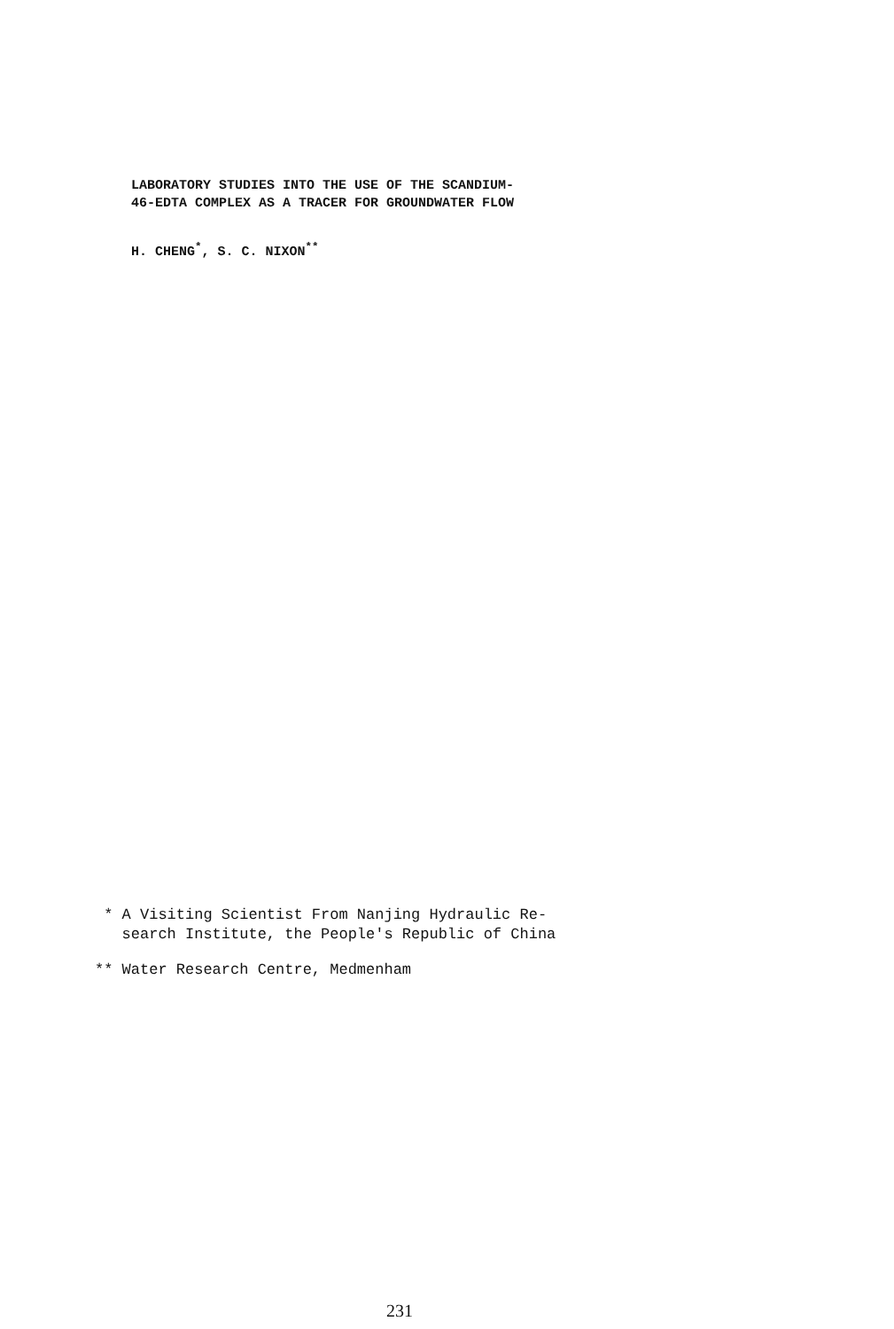LABORATORY STUDIES INTO THE USE OF THE SCANDIUM-
46-EDTA COMPLEX AS A TRACER FOR GROUNDWATER FLOW
H. CHENG<sup>*</sup>, S. C. NIXON<sup>**</sup>
* A Visiting Scientist From Nanjing Hydraulic Re-
search Institute, the People's Republic of China
** Water Research Centre, Medmenham
231